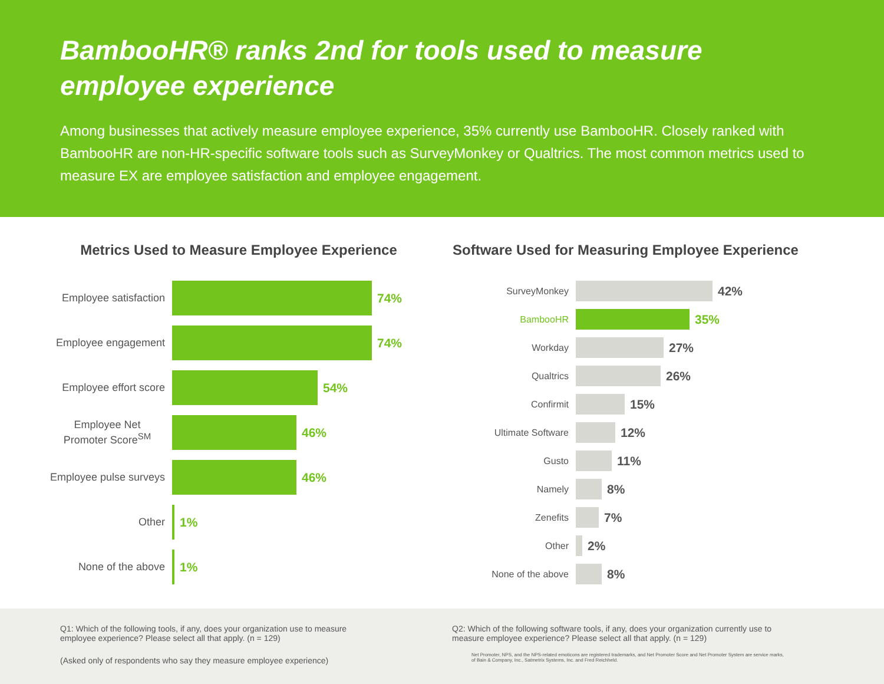BambooHR® ranks 2nd for tools used to measure
employee experience
Among businesses that actively measure employee experience, 35% currently use BambooHR. Closely ranked with BambooHR are non-HR-specific software tools such as SurveyMonkey or Qualtrics. The most common metrics used to measure EX are employee satisfaction and employee engagement.
Metrics Used to Measure Employee Experience
Employee satisfaction
74%
Employee engagement
74%
Employee effort score
54%
Employee Net Promoter Score<sup>SM</sup>
46%
Employee pulse surveys
46%
Other
1%
None of the above
1%
Software Used for Measuring Employee Experience
SurveyMonkey
42%
BambooHR
35%
Workday
27%
Qualtrics
26%
Confirmit
15%
Ultimate Software
12%
Gusto
11%
Namely
8%
Zenefits
7%
Other
2%
None of the above
8%
Q1: Which of the following tools, if any, does your organization use to measure employee experience? Please select all that apply. (n = 129)
(Asked only of respondents who say they measure employee experience)
Q2: Which of the following software tools, if any, does your organization currently use to measure employee experience? Please select all that apply. (n = 129)
Net Promoter, NPS, and the NPS-related emoticons are registered trademarks, and Net Promoter Score and Net Promoter System are service marks, of Bain & Company, Inc., Satmetrix Systems, Inc. and Fred Reichheld.